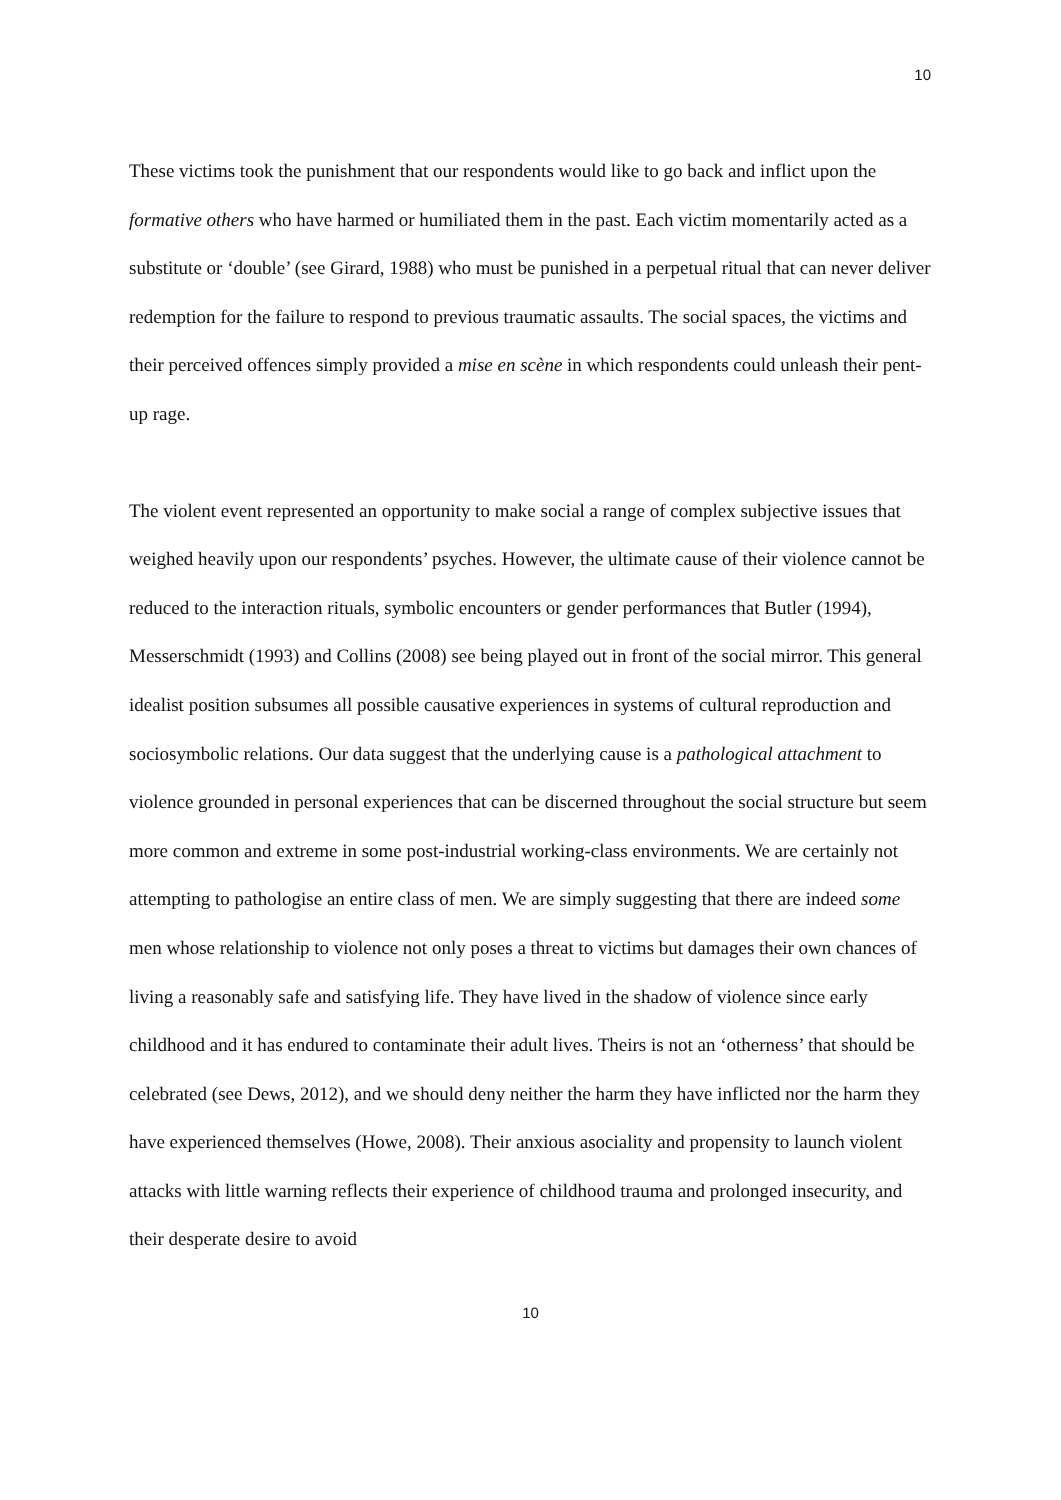10
These victims took the punishment that our respondents would like to go back and inflict upon the formative others who have harmed or humiliated them in the past. Each victim momentarily acted as a substitute or ‘double’ (see Girard, 1988) who must be punished in a perpetual ritual that can never deliver redemption for the failure to respond to previous traumatic assaults. The social spaces, the victims and their perceived offences simply provided a mise en scène in which respondents could unleash their pent-up rage.
The violent event represented an opportunity to make social a range of complex subjective issues that weighed heavily upon our respondents’ psyches. However, the ultimate cause of their violence cannot be reduced to the interaction rituals, symbolic encounters or gender performances that Butler (1994), Messerschmidt (1993) and Collins (2008) see being played out in front of the social mirror. This general idealist position subsumes all possible causative experiences in systems of cultural reproduction and sociosymbolic relations. Our data suggest that the underlying cause is a pathological attachment to violence grounded in personal experiences that can be discerned throughout the social structure but seem more common and extreme in some post-industrial working-class environments. We are certainly not attempting to pathologise an entire class of men. We are simply suggesting that there are indeed some men whose relationship to violence not only poses a threat to victims but damages their own chances of living a reasonably safe and satisfying life. They have lived in the shadow of violence since early childhood and it has endured to contaminate their adult lives. Theirs is not an ‘otherness’ that should be celebrated (see Dews, 2012), and we should deny neither the harm they have inflicted nor the harm they have experienced themselves (Howe, 2008). Their anxious asociality and propensity to launch violent attacks with little warning reflects their experience of childhood trauma and prolonged insecurity, and their desperate desire to avoid
10